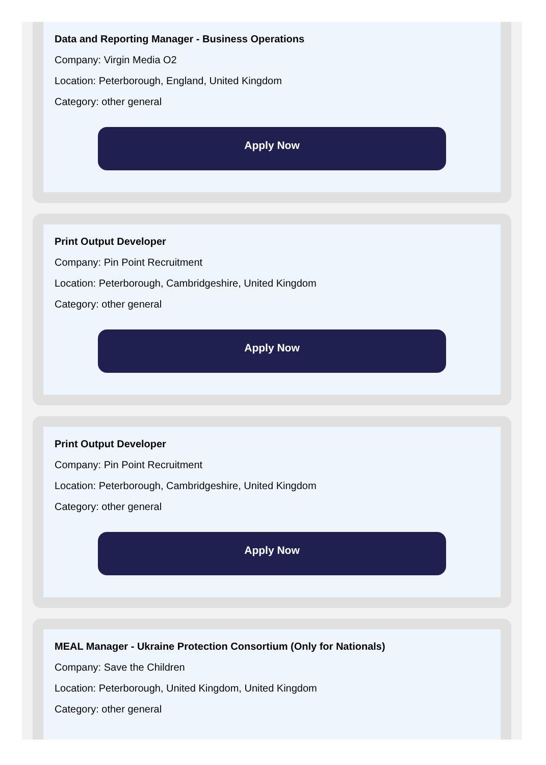Data and Reporting Manager - Business Operations
Company: Virgin Media O2
Location: Peterborough, England, United Kingdom
Category: other general
Apply Now
Print Output Developer
Company: Pin Point Recruitment
Location: Peterborough, Cambridgeshire, United Kingdom
Category: other general
Apply Now
Print Output Developer
Company: Pin Point Recruitment
Location: Peterborough, Cambridgeshire, United Kingdom
Category: other general
Apply Now
MEAL Manager - Ukraine Protection Consortium (Only for Nationals)
Company: Save the Children
Location: Peterborough, United Kingdom, United Kingdom
Category: other general